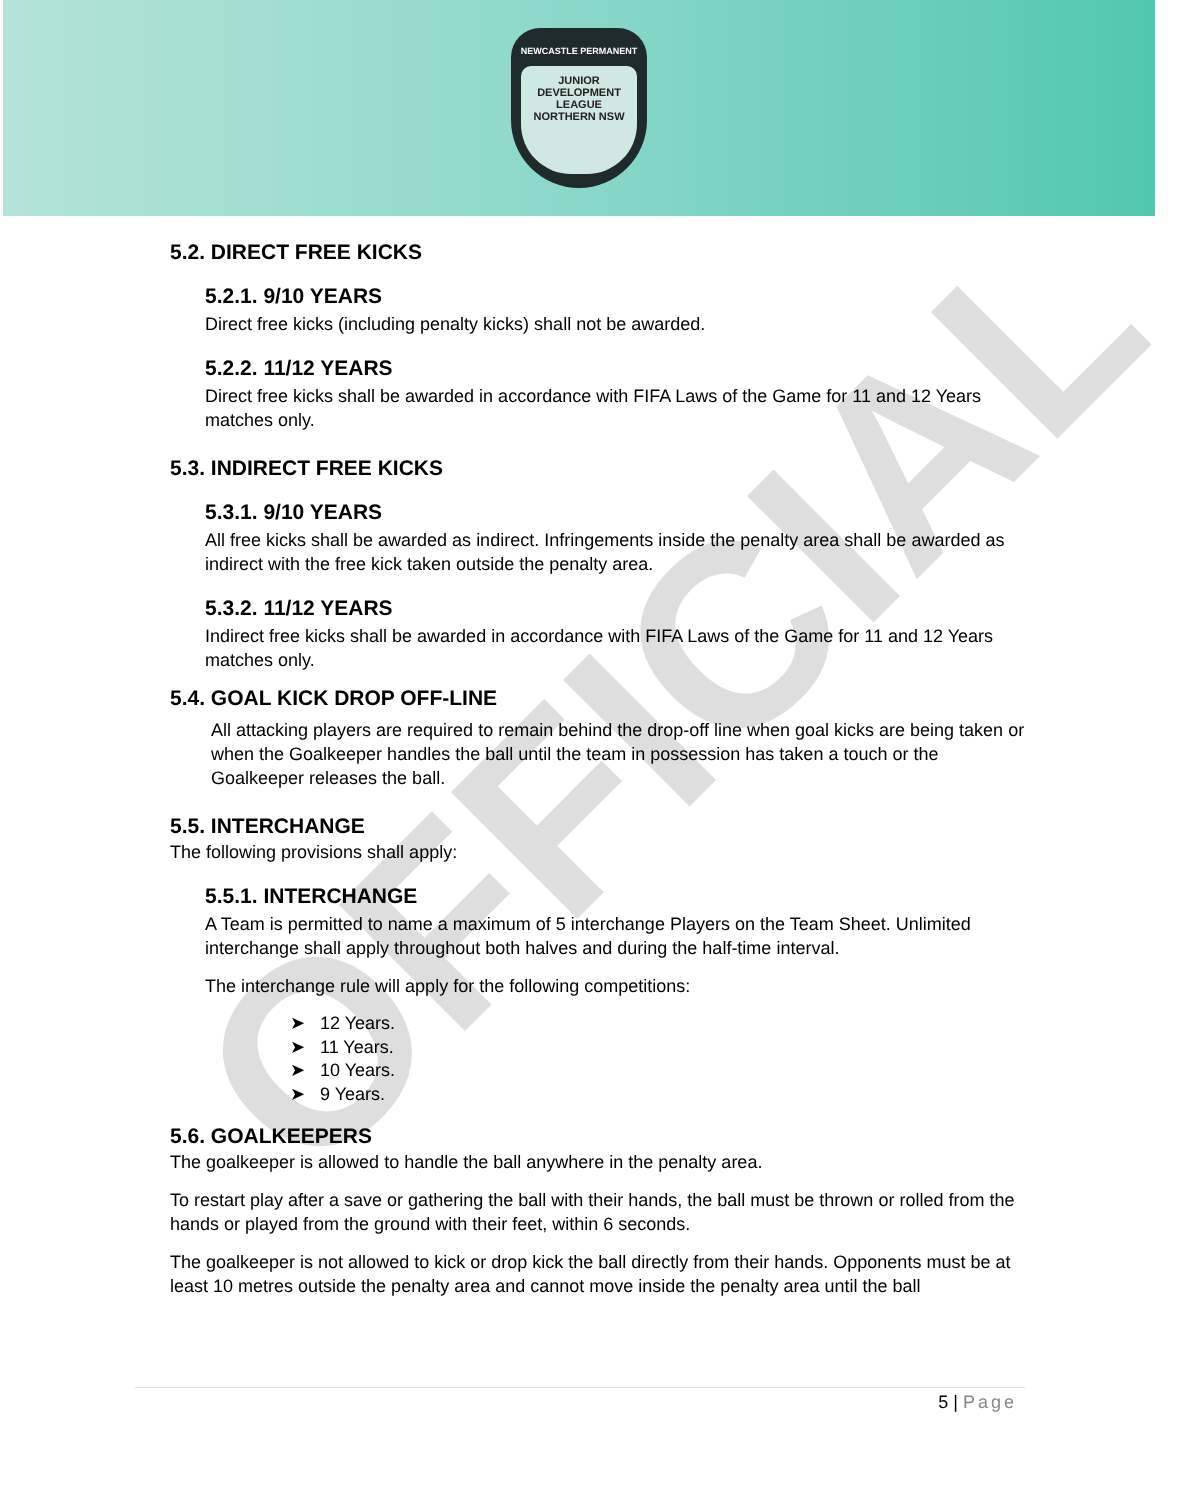NEWCASTLE PERMANENT
JUNIOR
DEVELOPMENT
LEAGUE
NORTHERN NSW
5.2. DIRECT FREE KICKS
5.2.1. 9/10 YEARS
Direct free kicks (including penalty kicks) shall not be awarded.
5.2.2. 11/12 YEARS
Direct free kicks shall be awarded in accordance with FIFA Laws of the Game for 11 and 12 Years matches only.
5.3. INDIRECT FREE KICKS
5.3.1. 9/10 YEARS
All free kicks shall be awarded as indirect. Infringements inside the penalty area shall be awarded as indirect with the free kick taken outside the penalty area.
5.3.2. 11/12 YEARS
Indirect free kicks shall be awarded in accordance with FIFA Laws of the Game for 11 and 12 Years matches only.
5.4. GOAL KICK DROP OFF-LINE
All attacking players are required to remain behind the drop-off line when goal kicks are being taken or when the Goalkeeper handles the ball until the team in possession has taken a touch or the Goalkeeper releases the ball.
5.5. INTERCHANGE
The following provisions shall apply:
5.5.1. INTERCHANGE
A Team is permitted to name a maximum of 5 interchange Players on the Team Sheet. Unlimited interchange shall apply throughout both halves and during the half-time interval.
The interchange rule will apply for the following competitions:
➤ 12 Years.
➤ 11 Years.
➤ 10 Years.
➤ 9 Years.
5.6. GOALKEEPERS
The goalkeeper is allowed to handle the ball anywhere in the penalty area.
To restart play after a save or gathering the ball with their hands, the ball must be thrown or rolled from the hands or played from the ground with their feet, within 6 seconds.
The goalkeeper is not allowed to kick or drop kick the ball directly from their hands. Opponents must be at least 10 metres outside the penalty area and cannot move inside the penalty area until the ball
5 | Page
OFFICIAL